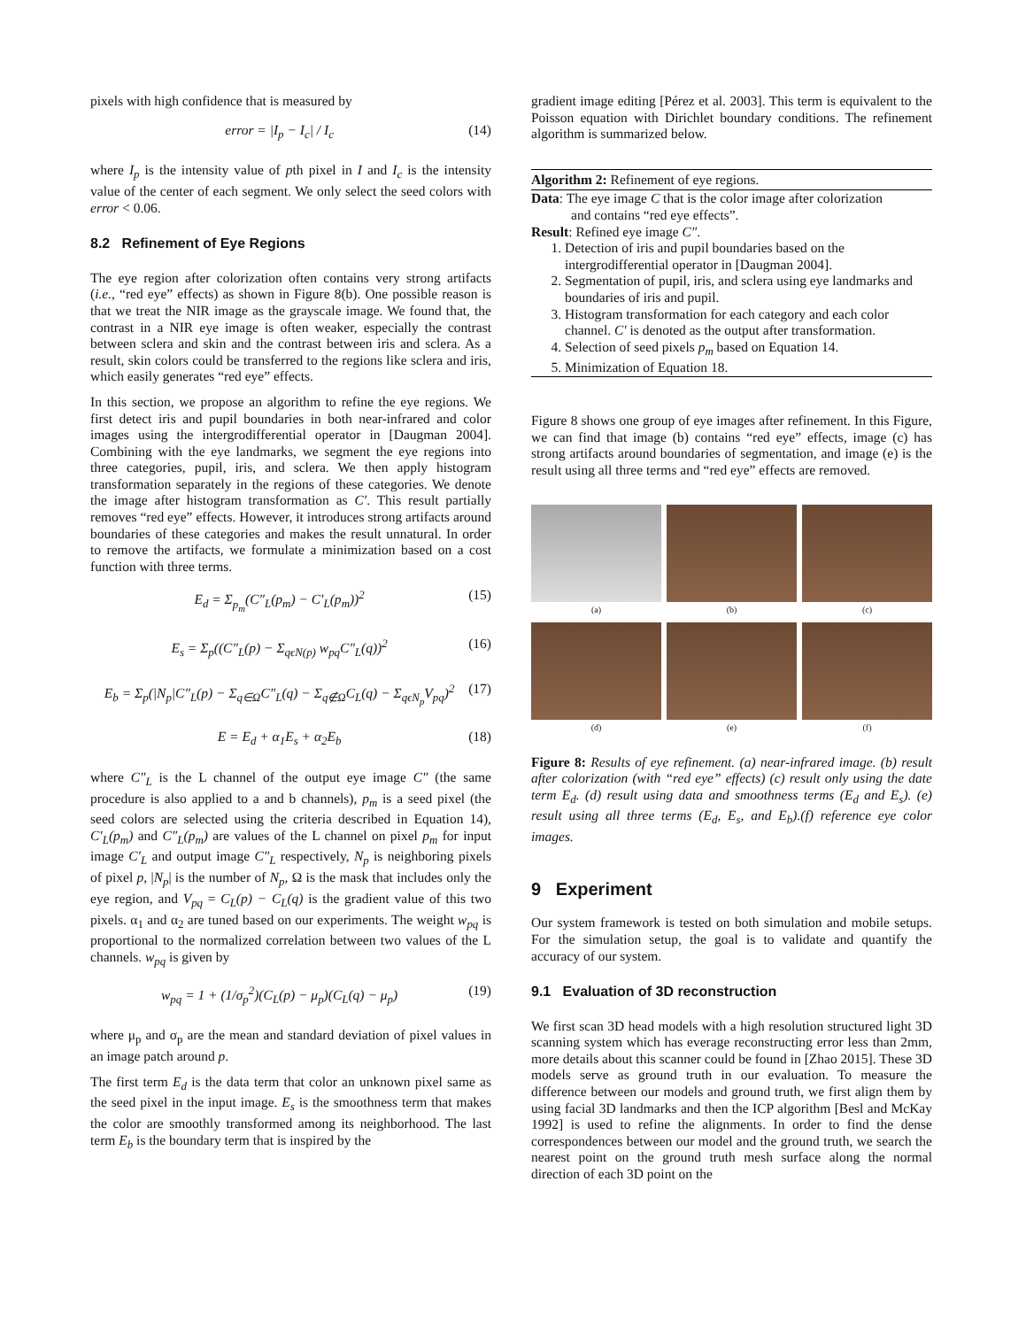pixels with high confidence that is measured by
error = |I<sub>p</sub> − I<sub>c</sub>| / I<sub>c</sub> (14)
where I<sub>p</sub> is the intensity value of pth pixel in I and I<sub>c</sub> is the intensity value of the center of each segment. We only select the seed colors with error < 0.06.
8.2 Refinement of Eye Regions
The eye region after colorization often contains very strong artifacts (i.e., “red eye” effects) as shown in Figure 8(b). One possible reason is that we treat the NIR image as the grayscale image. We found that, the contrast in a NIR eye image is often weaker, especially the contrast between sclera and skin and the contrast between iris and sclera. As a result, skin colors could be transferred to the regions like sclera and iris, which easily generates “red eye” effects.
In this section, we propose an algorithm to refine the eye regions. We first detect iris and pupil boundaries in both near-infrared and color images using the intergrodifferential operator in [Daugman 2004]. Combining with the eye landmarks, we segment the eye regions into three categories, pupil, iris, and sclera. We then apply histogram transformation separately in the regions of these categories. We denote the image after histogram transformation as C′. This result partially removes “red eye” effects. However, it introduces strong artifacts around boundaries of these categories and makes the result unnatural. In order to remove the artifacts, we formulate a minimization based on a cost function with three terms.
E<sub>d</sub> = Σ<sub>p<sub>m</sub></sub>(C″<sub>L</sub>(p<sub>m</sub>) − C′<sub>L</sub>(p<sub>m</sub>))<sup>2</sup> (15)
E<sub>s</sub> = Σ<sub>p</sub>((C″<sub>L</sub>(p) − Σ<sub>qϵN(p)</sub> w<sub>pq</sub>C″<sub>L</sub>(q))<sup>2</sup> (16)
E<sub>b</sub> = Σ<sub>p</sub>(|N<sub>p</sub>|C″<sub>L</sub>(p) − Σ<sub>q∈Ω</sub>C″<sub>L</sub>(q) − Σ<sub>q∉Ω</sub>C<sub>L</sub>(q) − Σ<sub>qϵN<sub>p</sub></sub>V<sub>pq</sub>)<sup>2</sup> (17)
E = E<sub>d</sub> + α<sub>1</sub>E<sub>s</sub> + α<sub>2</sub>E<sub>b</sub> (18)
where C″<sub>L</sub> is the L channel of the output eye image C″ (the same procedure is also applied to a and b channels), p<sub>m</sub> is a seed pixel (the seed colors are selected using the criteria described in Equation 14), C′<sub>L</sub>(p<sub>m</sub>) and C″<sub>L</sub>(p<sub>m</sub>) are values of the L channel on pixel p<sub>m</sub> for input image C′<sub>L</sub> and output image C″<sub>L</sub> respectively, N<sub>p</sub> is neighboring pixels of pixel p, |N<sub>p</sub>| is the number of N<sub>p</sub>, Ω is the mask that includes only the eye region, and V<sub>pq</sub> = C<sub>L</sub>(p) − C<sub>L</sub>(q) is the gradient value of this two pixels. α<sub>1</sub> and α<sub>2</sub> are tuned based on our experiments. The weight w<sub>pq</sub> is proportional to the normalized correlation between two values of the L channels. w<sub>pq</sub> is given by
w<sub>pq</sub> = 1 + (1/σ<sub>p</sub><sup>2</sup>)(C<sub>L</sub>(p) − μ<sub>p</sub>)(C<sub>L</sub>(q) − μ<sub>p</sub>) (19)
where μ<sub>p</sub> and σ<sub>p</sub> are the mean and standard deviation of pixel values in an image patch around p.
The first term E<sub>d</sub> is the data term that color an unknown pixel same as the seed pixel in the input image. E<sub>s</sub> is the smoothness term that makes the color are smoothly transformed among its neighborhood. The last term E<sub>b</sub> is the boundary term that is inspired by the
gradient image editing [Pérez et al. 2003]. This term is equivalent to the Poisson equation with Dirichlet boundary conditions. The refinement algorithm is summarized below.
Algorithm 2: Refinement of eye regions.
Data: The eye image C that is the color image after colorization
and contains “red eye effects”.
Result: Refined eye image C″.
1. Detection of iris and pupil boundaries based on the intergrodifferential operator in [Daugman 2004].
2. Segmentation of pupil, iris, and sclera using eye landmarks and boundaries of iris and pupil.
3. Histogram transformation for each category and each color channel. C′ is denoted as the output after transformation.
4. Selection of seed pixels p<sub>m</sub> based on Equation 14.
5. Minimization of Equation 18.
Figure 8 shows one group of eye images after refinement. In this Figure, we can find that image (b) contains “red eye” effects, image (c) has strong artifacts around boundaries of segmentation, and image (e) is the result using all three terms and “red eye” effects are removed.
(a)
(b)
(c)
(d)
(e)
(f)
Figure 8: Results of eye refinement. (a) near-infrared image. (b) result after colorization (with “red eye” effects) (c) result only using the date term E<sub>d</sub>. (d) result using data and smoothness terms (E<sub>d</sub> and E<sub>s</sub>). (e) result using all three terms (E<sub>d</sub>, E<sub>s</sub>, and E<sub>b</sub>).(f) reference eye color images.
9 Experiment
Our system framework is tested on both simulation and mobile setups. For the simulation setup, the goal is to validate and quantify the accuracy of our system.
9.1 Evaluation of 3D reconstruction
We first scan 3D head models with a high resolution structured light 3D scanning system which has everage reconstructing error less than 2mm, more details about this scanner could be found in [Zhao 2015]. These 3D models serve as ground truth in our evaluation. To measure the difference between our models and ground truth, we first align them by using facial 3D landmarks and then the ICP algorithm [Besl and McKay 1992] is used to refine the alignments. In order to find the dense correspondences between our model and the ground truth, we search the nearest point on the ground truth mesh surface along the normal direction of each 3D point on the